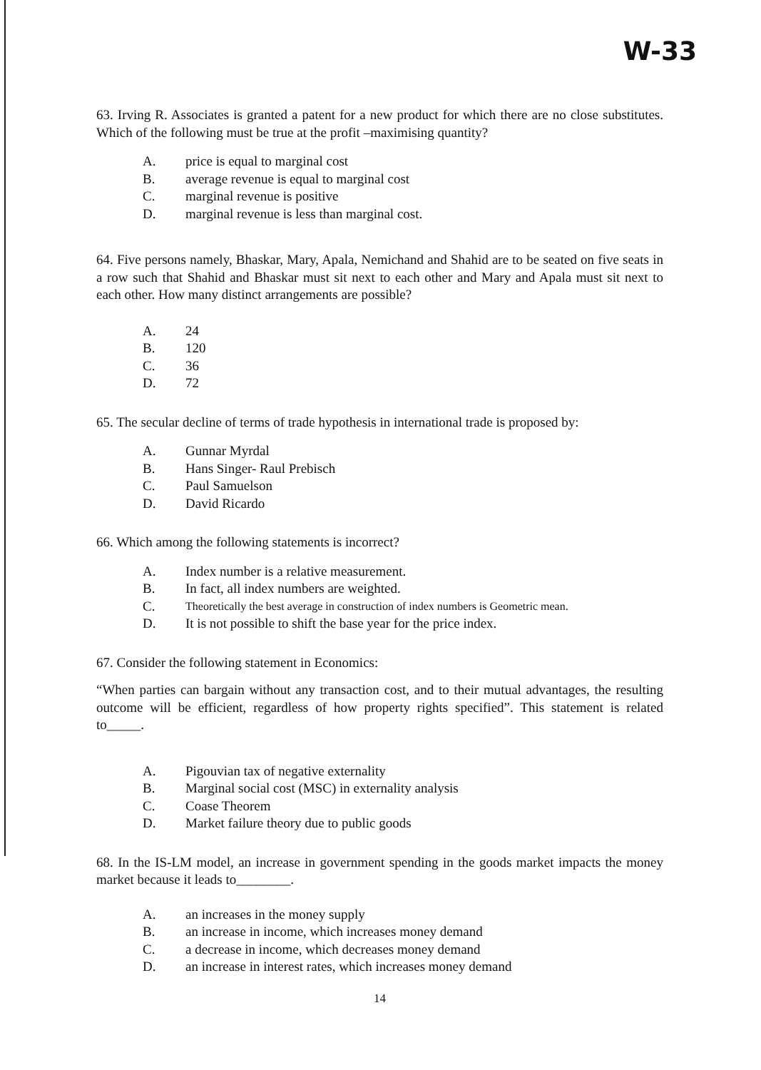W-33
63. Irving R. Associates is granted a patent for a new product for which there are no close substitutes. Which of the following must be true at the profit –maximising quantity?
A. price is equal to marginal cost
B. average revenue is equal to marginal cost
C. marginal revenue is positive
D. marginal revenue is less than marginal cost.
64. Five persons namely, Bhaskar, Mary, Apala, Nemichand and Shahid are to be seated on five seats in a row such that Shahid and Bhaskar must sit next to each other and Mary and Apala must sit next to each other. How many distinct arrangements are possible?
A. 24
B. 120
C. 36
D. 72
65. The secular decline of terms of trade hypothesis in international trade is proposed by:
A. Gunnar Myrdal
B. Hans Singer- Raul Prebisch
C. Paul Samuelson
D. David Ricardo
66. Which among the following statements is incorrect?
A. Index number is a relative measurement.
B. In fact, all index numbers are weighted.
C. Theoretically the best average in construction of index numbers is Geometric mean.
D. It is not possible to shift the base year for the price index.
67. Consider the following statement in Economics:
“When parties can bargain without any transaction cost, and to their mutual advantages, the resulting outcome will be efficient, regardless of how property rights specified”. This statement is related to_____.
A. Pigouvian tax of negative externality
B. Marginal social cost (MSC) in externality analysis
C. Coase Theorem
D. Market failure theory due to public goods
68. In the IS-LM model, an increase in government spending in the goods market impacts the money market because it leads to________.
A. an increases in the money supply
B. an increase in income, which increases money demand
C. a decrease in income, which decreases money demand
D. an increase in interest rates, which increases money demand
14